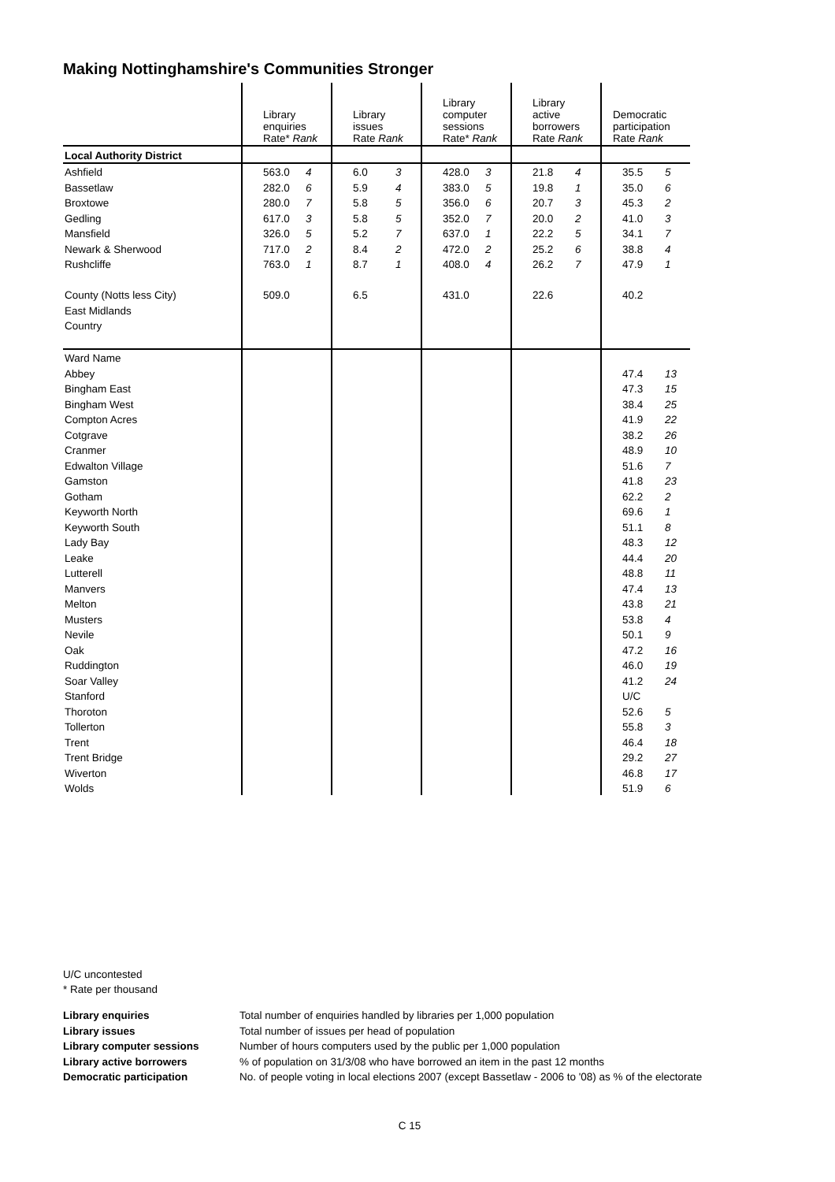Making Nottinghamshire's Communities Stronger
| | Library enquiries Rate* Rank | | Library issues Rate Rank | | Library computer sessions Rate* Rank | | Library active borrowers Rate Rank | | Democratic participation Rate Rank | |
| --- | --- | --- | --- | --- | --- | --- | --- | --- | --- | --- |
| Local Authority District | | | | | | | | | | |
| Ashfield | 563.0 | 4 | 6.0 | 3 | 428.0 | 3 | 21.8 | 4 | 35.5 | 5 |
| Bassetlaw | 282.0 | 6 | 5.9 | 4 | 383.0 | 5 | 19.8 | 1 | 35.0 | 6 |
| Broxtowe | 280.0 | 7 | 5.8 | 5 | 356.0 | 6 | 20.7 | 3 | 45.3 | 2 |
| Gedling | 617.0 | 3 | 5.8 | 5 | 352.0 | 7 | 20.0 | 2 | 41.0 | 3 |
| Mansfield | 326.0 | 5 | 5.2 | 7 | 637.0 | 1 | 22.2 | 5 | 34.1 | 7 |
| Newark & Sherwood | 717.0 | 2 | 8.4 | 2 | 472.0 | 2 | 25.2 | 6 | 38.8 | 4 |
| Rushcliffe | 763.0 | 1 | 8.7 | 1 | 408.0 | 4 | 26.2 | 7 | 47.9 | 1 |
| County (Notts less City) | 509.0 | | 6.5 | | 431.0 | | 22.6 | | 40.2 | |
| East Midlands | | | | | | | | | | |
| Country | | | | | | | | | | |
| Ward Name | | | | | | | | | | |
| Abbey | | | | | | | | | 47.4 | 13 |
| Bingham East | | | | | | | | | 47.3 | 15 |
| Bingham West | | | | | | | | | 38.4 | 25 |
| Compton Acres | | | | | | | | | 41.9 | 22 |
| Cotgrave | | | | | | | | | 38.2 | 26 |
| Cranmer | | | | | | | | | 48.9 | 10 |
| Edwalton Village | | | | | | | | | 51.6 | 7 |
| Gamston | | | | | | | | | 41.8 | 23 |
| Gotham | | | | | | | | | 62.2 | 2 |
| Keyworth North | | | | | | | | | 69.6 | 1 |
| Keyworth South | | | | | | | | | 51.1 | 8 |
| Lady Bay | | | | | | | | | 48.3 | 12 |
| Leake | | | | | | | | | 44.4 | 20 |
| Lutterell | | | | | | | | | 48.8 | 11 |
| Manvers | | | | | | | | | 47.4 | 13 |
| Melton | | | | | | | | | 43.8 | 21 |
| Musters | | | | | | | | | 53.8 | 4 |
| Nevile | | | | | | | | | 50.1 | 9 |
| Oak | | | | | | | | | 47.2 | 16 |
| Ruddington | | | | | | | | | 46.0 | 19 |
| Soar Valley | | | | | | | | | 41.2 | 24 |
| Stanford | | | | | | | | | U/C | |
| Thoroton | | | | | | | | | 52.6 | 5 |
| Tollerton | | | | | | | | | 55.8 | 3 |
| Trent | | | | | | | | | 46.4 | 18 |
| Trent Bridge | | | | | | | | | 29.2 | 27 |
| Wiverton | | | | | | | | | 46.8 | 17 |
| Wolds | | | | | | | | | 51.9 | 6 |
U/C uncontested
* Rate per thousand
Library enquiries Total number of enquiries handled by libraries per 1,000 population Library issues Total number of issues per head of population Library computer sessions Number of hours computers used by the public per 1,000 population Library active borrowers% of population on 31/3/08 who have borrowed an item in the past 12 months Democratic participation No. of people voting in local elections 2007 (except Bassetlaw - 2006 to '08) as % of the electorate
C 15